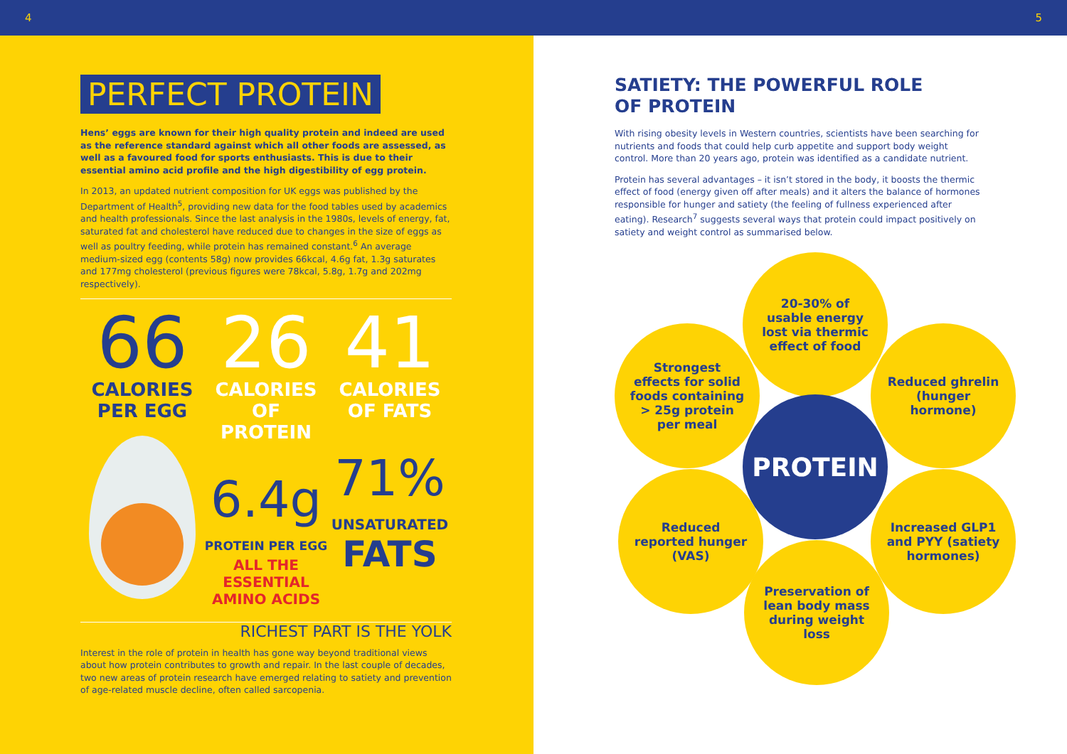4 5
PERFECT PROTEIN
Hens’ eggs are known for their high quality protein and indeed are used as the reference standard against which all other foods are assessed, as well as a favoured food for sports enthusiasts. This is due to their essential amino acid profile and the high digestibility of egg protein.
In 2013, an updated nutrient composition for UK eggs was published by the Department of Health<sup>5</sup>, providing new data for the food tables used by academics and health professionals. Since the last analysis in the 1980s, levels of energy, fat, saturated fat and cholesterol have reduced due to changes in the size of eggs as well as poultry feeding, while protein has remained constant.<sup>6</sup> An average medium-sized egg (contents 58g) now provides 66kcal, 4.6g fat, 1.3g saturates and 177mg cholesterol (previous figures were 78kcal, 5.8g, 1.7g and 202mg respectively).
66
CALORIES PER EGG
26
CALORIES OF PROTEIN
6.4g
PROTEIN PER EGG
ALL THE ESSENTIAL AMINO ACIDS
41
CALORIES OF FATS
71%
UNSATURATED
FATS
RICHEST PART IS THE YOLK
Interest in the role of protein in health has gone way beyond traditional views about how protein contributes to growth and repair. In the last couple of decades, two new areas of protein research have emerged relating to satiety and prevention of age-related muscle decline, often called sarcopenia.
SATIETY: THE POWERFUL ROLE
OF PROTEIN
With rising obesity levels in Western countries, scientists have been searching for nutrients and foods that could help curb appetite and support body weight control. More than 20 years ago, protein was identified as a candidate nutrient.
Protein has several advantages – it isn’t stored in the body, it boosts the thermic effect of food (energy given off after meals) and it alters the balance of hormones responsible for hunger and satiety (the feeling of fullness experienced after eating). Research<sup>7</sup> suggests several ways that protein could impact positively on satiety and weight control as summarised below.
20-30% of usable energy lost via thermic effect of food
Strongest effects for solid foods containing > 25g protein per meal
Reduced ghrelin (hunger hormone)
PROTEIN
Reduced reported hunger (VAS)
Increased GLP1 and PYY (satiety hormones)
Preservation of lean body mass during weight loss